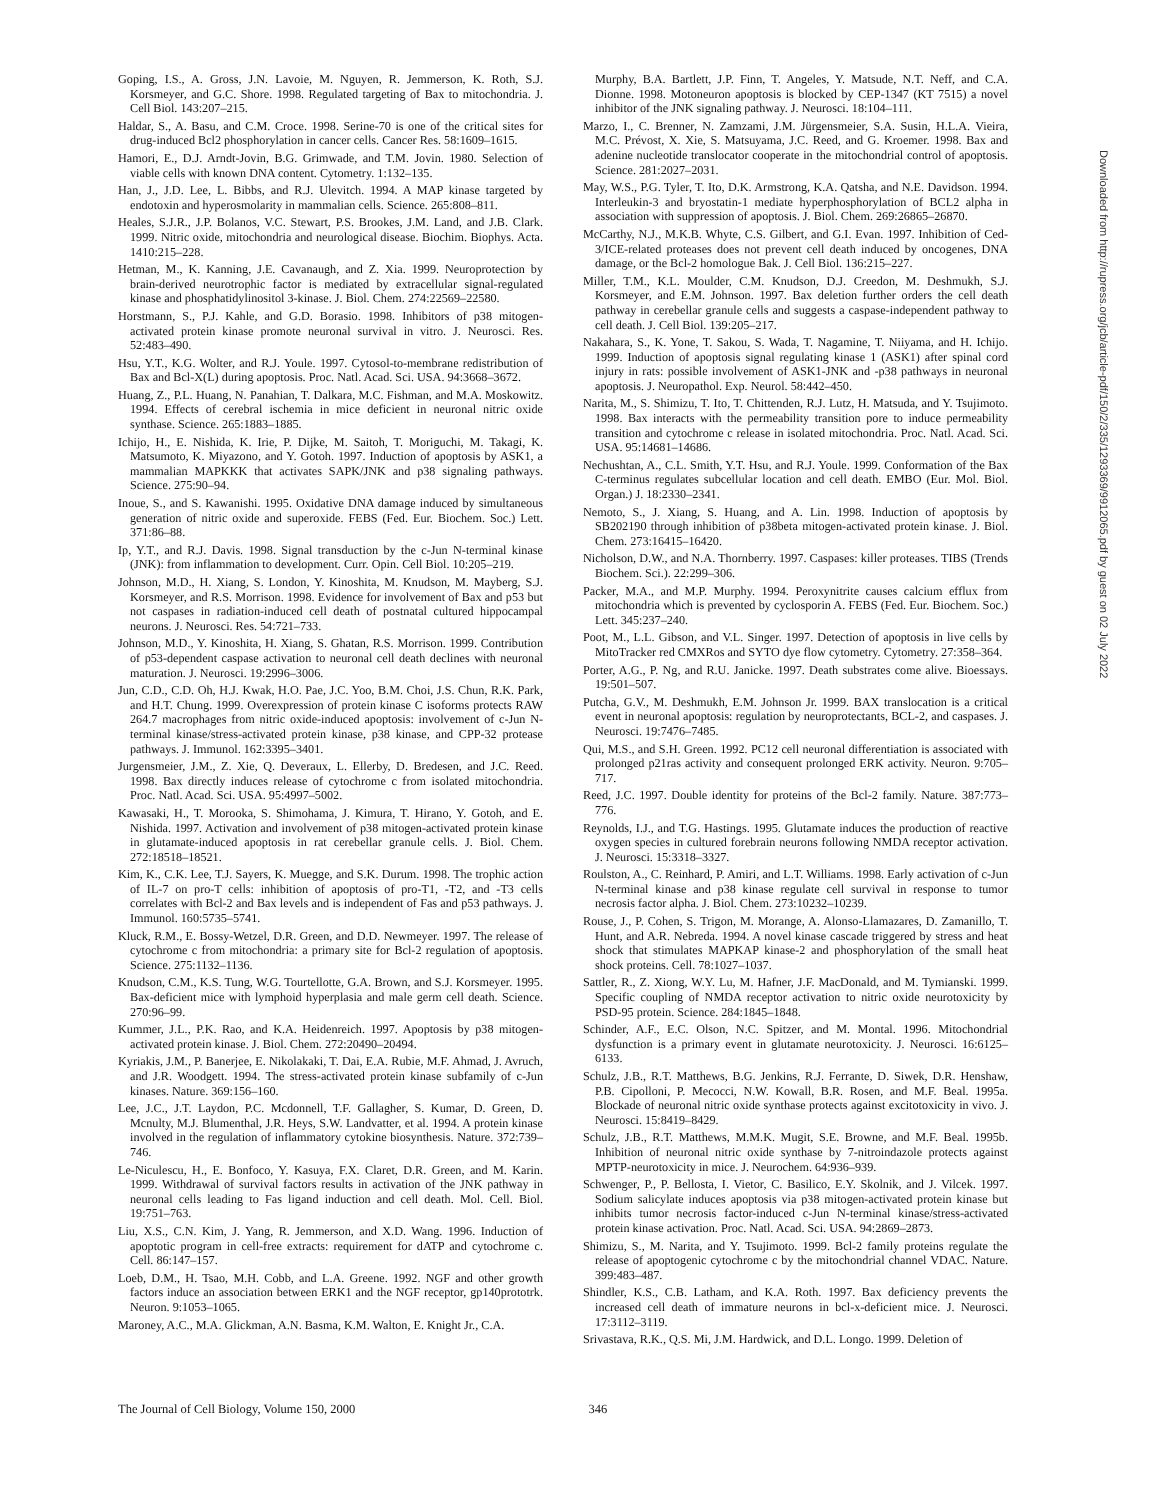Goping, I.S., A. Gross, J.N. Lavoie, M. Nguyen, R. Jemmerson, K. Roth, S.J. Korsmeyer, and G.C. Shore. 1998. Regulated targeting of Bax to mitochondria. J. Cell Biol. 143:207–215.
Haldar, S., A. Basu, and C.M. Croce. 1998. Serine-70 is one of the critical sites for drug-induced Bcl2 phosphorylation in cancer cells. Cancer Res. 58:1609–1615.
Hamori, E., D.J. Arndt-Jovin, B.G. Grimwade, and T.M. Jovin. 1980. Selection of viable cells with known DNA content. Cytometry. 1:132–135.
Han, J., J.D. Lee, L. Bibbs, and R.J. Ulevitch. 1994. A MAP kinase targeted by endotoxin and hyperosmolarity in mammalian cells. Science. 265:808–811.
Heales, S.J.R., J.P. Bolanos, V.C. Stewart, P.S. Brookes, J.M. Land, and J.B. Clark. 1999. Nitric oxide, mitochondria and neurological disease. Biochim. Biophys. Acta. 1410:215–228.
Hetman, M., K. Kanning, J.E. Cavanaugh, and Z. Xia. 1999. Neuroprotection by brain-derived neurotrophic factor is mediated by extracellular signal-regulated kinase and phosphatidylinositol 3-kinase. J. Biol. Chem. 274:22569–22580.
Horstmann, S., P.J. Kahle, and G.D. Borasio. 1998. Inhibitors of p38 mitogen-activated protein kinase promote neuronal survival in vitro. J. Neurosci. Res. 52:483–490.
Hsu, Y.T., K.G. Wolter, and R.J. Youle. 1997. Cytosol-to-membrane redistribution of Bax and Bcl-X(L) during apoptosis. Proc. Natl. Acad. Sci. USA. 94:3668–3672.
Huang, Z., P.L. Huang, N. Panahian, T. Dalkara, M.C. Fishman, and M.A. Moskowitz. 1994. Effects of cerebral ischemia in mice deficient in neuronal nitric oxide synthase. Science. 265:1883–1885.
Ichijo, H., E. Nishida, K. Irie, P. Dijke, M. Saitoh, T. Moriguchi, M. Takagi, K. Matsumoto, K. Miyazono, and Y. Gotoh. 1997. Induction of apoptosis by ASK1, a mammalian MAPKKK that activates SAPK/JNK and p38 signaling pathways. Science. 275:90–94.
Inoue, S., and S. Kawanishi. 1995. Oxidative DNA damage induced by simultaneous generation of nitric oxide and superoxide. FEBS (Fed. Eur. Biochem. Soc.) Lett. 371:86–88.
Ip, Y.T., and R.J. Davis. 1998. Signal transduction by the c-Jun N-terminal kinase (JNK): from inflammation to development. Curr. Opin. Cell Biol. 10:205–219.
Johnson, M.D., H. Xiang, S. London, Y. Kinoshita, M. Knudson, M. Mayberg, S.J. Korsmeyer, and R.S. Morrison. 1998. Evidence for involvement of Bax and p53 but not caspases in radiation-induced cell death of postnatal cultured hippocampal neurons. J. Neurosci. Res. 54:721–733.
Johnson, M.D., Y. Kinoshita, H. Xiang, S. Ghatan, R.S. Morrison. 1999. Contribution of p53-dependent caspase activation to neuronal cell death declines with neuronal maturation. J. Neurosci. 19:2996–3006.
Jun, C.D., C.D. Oh, H.J. Kwak, H.O. Pae, J.C. Yoo, B.M. Choi, J.S. Chun, R.K. Park, and H.T. Chung. 1999. Overexpression of protein kinase C isoforms protects RAW 264.7 macrophages from nitric oxide-induced apoptosis: involvement of c-Jun N-terminal kinase/stress-activated protein kinase, p38 kinase, and CPP-32 protease pathways. J. Immunol. 162:3395–3401.
Jurgensmeier, J.M., Z. Xie, Q. Deveraux, L. Ellerby, D. Bredesen, and J.C. Reed. 1998. Bax directly induces release of cytochrome c from isolated mitochondria. Proc. Natl. Acad. Sci. USA. 95:4997–5002.
Kawasaki, H., T. Morooka, S. Shimohama, J. Kimura, T. Hirano, Y. Gotoh, and E. Nishida. 1997. Activation and involvement of p38 mitogen-activated protein kinase in glutamate-induced apoptosis in rat cerebellar granule cells. J. Biol. Chem. 272:18518–18521.
Kim, K., C.K. Lee, T.J. Sayers, K. Muegge, and S.K. Durum. 1998. The trophic action of IL-7 on pro-T cells: inhibition of apoptosis of pro-T1, -T2, and -T3 cells correlates with Bcl-2 and Bax levels and is independent of Fas and p53 pathways. J. Immunol. 160:5735–5741.
Kluck, R.M., E. Bossy-Wetzel, D.R. Green, and D.D. Newmeyer. 1997. The release of cytochrome c from mitochondria: a primary site for Bcl-2 regulation of apoptosis. Science. 275:1132–1136.
Knudson, C.M., K.S. Tung, W.G. Tourtellotte, G.A. Brown, and S.J. Korsmeyer. 1995. Bax-deficient mice with lymphoid hyperplasia and male germ cell death. Science. 270:96–99.
Kummer, J.L., P.K. Rao, and K.A. Heidenreich. 1997. Apoptosis by p38 mitogen-activated protein kinase. J. Biol. Chem. 272:20490–20494.
Kyriakis, J.M., P. Banerjee, E. Nikolakaki, T. Dai, E.A. Rubie, M.F. Ahmad, J. Avruch, and J.R. Woodgett. 1994. The stress-activated protein kinase subfamily of c-Jun kinases. Nature. 369:156–160.
Lee, J.C., J.T. Laydon, P.C. Mcdonnell, T.F. Gallagher, S. Kumar, D. Green, D. Mcnulty, M.J. Blumenthal, J.R. Heys, S.W. Landvatter, et al. 1994. A protein kinase involved in the regulation of inflammatory cytokine biosynthesis. Nature. 372:739–746.
Le-Niculescu, H., E. Bonfoco, Y. Kasuya, F.X. Claret, D.R. Green, and M. Karin. 1999. Withdrawal of survival factors results in activation of the JNK pathway in neuronal cells leading to Fas ligand induction and cell death. Mol. Cell. Biol. 19:751–763.
Liu, X.S., C.N. Kim, J. Yang, R. Jemmerson, and X.D. Wang. 1996. Induction of apoptotic program in cell-free extracts: requirement for dATP and cytochrome c. Cell. 86:147–157.
Loeb, D.M., H. Tsao, M.H. Cobb, and L.A. Greene. 1992. NGF and other growth factors induce an association between ERK1 and the NGF receptor, gp140prototrk. Neuron. 9:1053–1065.
Maroney, A.C., M.A. Glickman, A.N. Basma, K.M. Walton, E. Knight Jr., C.A.
Murphy, B.A. Bartlett, J.P. Finn, T. Angeles, Y. Matsude, N.T. Neff, and C.A. Dionne. 1998. Motoneuron apoptosis is blocked by CEP-1347 (KT 7515) a novel inhibitor of the JNK signaling pathway. J. Neurosci. 18:104–111.
Marzo, I., C. Brenner, N. Zamzami, J.M. Jürgensmeier, S.A. Susin, H.L.A. Vieira, M.C. Prévost, X. Xie, S. Matsuyama, J.C. Reed, and G. Kroemer. 1998. Bax and adenine nucleotide translocator cooperate in the mitochondrial control of apoptosis. Science. 281:2027–2031.
May, W.S., P.G. Tyler, T. Ito, D.K. Armstrong, K.A. Qatsha, and N.E. Davidson. 1994. Interleukin-3 and bryostatin-1 mediate hyperphosphorylation of BCL2 alpha in association with suppression of apoptosis. J. Biol. Chem. 269:26865–26870.
McCarthy, N.J., M.K.B. Whyte, C.S. Gilbert, and G.I. Evan. 1997. Inhibition of Ced-3/ICE-related proteases does not prevent cell death induced by oncogenes, DNA damage, or the Bcl-2 homologue Bak. J. Cell Biol. 136:215–227.
Miller, T.M., K.L. Moulder, C.M. Knudson, D.J. Creedon, M. Deshmukh, S.J. Korsmeyer, and E.M. Johnson. 1997. Bax deletion further orders the cell death pathway in cerebellar granule cells and suggests a caspase-independent pathway to cell death. J. Cell Biol. 139:205–217.
Nakahara, S., K. Yone, T. Sakou, S. Wada, T. Nagamine, T. Niiyama, and H. Ichijo. 1999. Induction of apoptosis signal regulating kinase 1 (ASK1) after spinal cord injury in rats: possible involvement of ASK1-JNK and -p38 pathways in neuronal apoptosis. J. Neuropathol. Exp. Neurol. 58:442–450.
Narita, M., S. Shimizu, T. Ito, T. Chittenden, R.J. Lutz, H. Matsuda, and Y. Tsujimoto. 1998. Bax interacts with the permeability transition pore to induce permeability transition and cytochrome c release in isolated mitochondria. Proc. Natl. Acad. Sci. USA. 95:14681–14686.
Nechushtan, A., C.L. Smith, Y.T. Hsu, and R.J. Youle. 1999. Conformation of the Bax C-terminus regulates subcellular location and cell death. EMBO (Eur. Mol. Biol. Organ.) J. 18:2330–2341.
Nemoto, S., J. Xiang, S. Huang, and A. Lin. 1998. Induction of apoptosis by SB202190 through inhibition of p38beta mitogen-activated protein kinase. J. Biol. Chem. 273:16415–16420.
Nicholson, D.W., and N.A. Thornberry. 1997. Caspases: killer proteases. TIBS (Trends Biochem. Sci.). 22:299–306.
Packer, M.A., and M.P. Murphy. 1994. Peroxynitrite causes calcium efflux from mitochondria which is prevented by cyclosporin A. FEBS (Fed. Eur. Biochem. Soc.) Lett. 345:237–240.
Poot, M., L.L. Gibson, and V.L. Singer. 1997. Detection of apoptosis in live cells by MitoTracker red CMXRos and SYTO dye flow cytometry. Cytometry. 27:358–364.
Porter, A.G., P. Ng, and R.U. Janicke. 1997. Death substrates come alive. Bioessays. 19:501–507.
Putcha, G.V., M. Deshmukh, E.M. Johnson Jr. 1999. BAX translocation is a critical event in neuronal apoptosis: regulation by neuroprotectants, BCL-2, and caspases. J. Neurosci. 19:7476–7485.
Qui, M.S., and S.H. Green. 1992. PC12 cell neuronal differentiation is associated with prolonged p21ras activity and consequent prolonged ERK activity. Neuron. 9:705–717.
Reed, J.C. 1997. Double identity for proteins of the Bcl-2 family. Nature. 387:773–776.
Reynolds, I.J., and T.G. Hastings. 1995. Glutamate induces the production of reactive oxygen species in cultured forebrain neurons following NMDA receptor activation. J. Neurosci. 15:3318–3327.
Roulston, A., C. Reinhard, P. Amiri, and L.T. Williams. 1998. Early activation of c-Jun N-terminal kinase and p38 kinase regulate cell survival in response to tumor necrosis factor alpha. J. Biol. Chem. 273:10232–10239.
Rouse, J., P. Cohen, S. Trigon, M. Morange, A. Alonso-Llamazares, D. Zamanillo, T. Hunt, and A.R. Nebreda. 1994. A novel kinase cascade triggered by stress and heat shock that stimulates MAPKAP kinase-2 and phosphorylation of the small heat shock proteins. Cell. 78:1027–1037.
Sattler, R., Z. Xiong, W.Y. Lu, M. Hafner, J.F. MacDonald, and M. Tymianski. 1999. Specific coupling of NMDA receptor activation to nitric oxide neurotoxicity by PSD-95 protein. Science. 284:1845–1848.
Schinder, A.F., E.C. Olson, N.C. Spitzer, and M. Montal. 1996. Mitochondrial dysfunction is a primary event in glutamate neurotoxicity. J. Neurosci. 16:6125–6133.
Schulz, J.B., R.T. Matthews, B.G. Jenkins, R.J. Ferrante, D. Siwek, D.R. Henshaw, P.B. Cipolloni, P. Mecocci, N.W. Kowall, B.R. Rosen, and M.F. Beal. 1995a. Blockade of neuronal nitric oxide synthase protects against excitotoxicity in vivo. J. Neurosci. 15:8419–8429.
Schulz, J.B., R.T. Matthews, M.M.K. Mugit, S.E. Browne, and M.F. Beal. 1995b. Inhibition of neuronal nitric oxide synthase by 7-nitroindazole protects against MPTP-neurotoxicity in mice. J. Neurochem. 64:936–939.
Schwenger, P., P. Bellosta, I. Vietor, C. Basilico, E.Y. Skolnik, and J. Vilcek. 1997. Sodium salicylate induces apoptosis via p38 mitogen-activated protein kinase but inhibits tumor necrosis factor-induced c-Jun N-terminal kinase/stress-activated protein kinase activation. Proc. Natl. Acad. Sci. USA. 94:2869–2873.
Shimizu, S., M. Narita, and Y. Tsujimoto. 1999. Bcl-2 family proteins regulate the release of apoptogenic cytochrome c by the mitochondrial channel VDAC. Nature. 399:483–487.
Shindler, K.S., C.B. Latham, and K.A. Roth. 1997. Bax deficiency prevents the increased cell death of immature neurons in bcl-x-deficient mice. J. Neurosci. 17:3112–3119.
Srivastava, R.K., Q.S. Mi, J.M. Hardwick, and D.L. Longo. 1999. Deletion of
Downloaded from http://rupress.org/jcb/article-pdf/150/2/335/1293369/9912065.pdf by guest on 02 July 2022
The Journal of Cell Biology, Volume 150, 2000 346